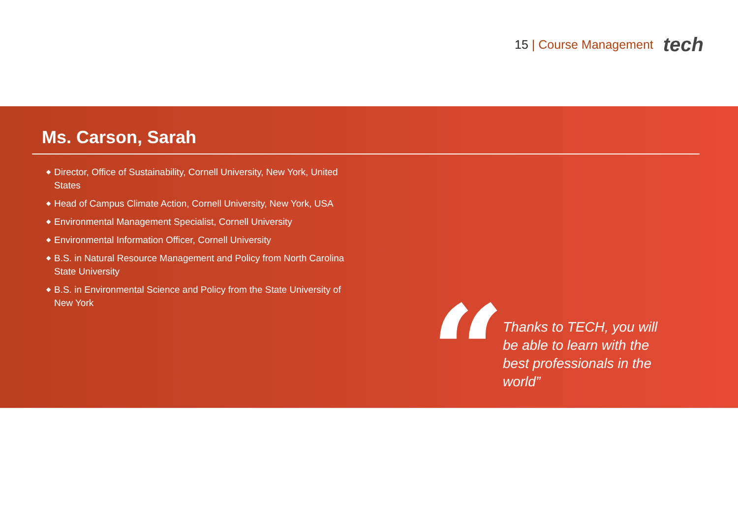15 | Course Management
tech
Ms. Carson, Sarah
◆ Director, Office of Sustainability, Cornell University, New York, United States
◆ Head of Campus Climate Action, Cornell University, New York, USA
◆ Environmental Management Specialist, Cornell University
◆ Environmental Information Officer, Cornell University
◆ B.S. in Natural Resource Management and Policy from North Carolina State University
◆ B.S. in Environmental Science and Policy from the State University of New York
“
Thanks to TECH, you will be able to learn with the best professionals in the world”